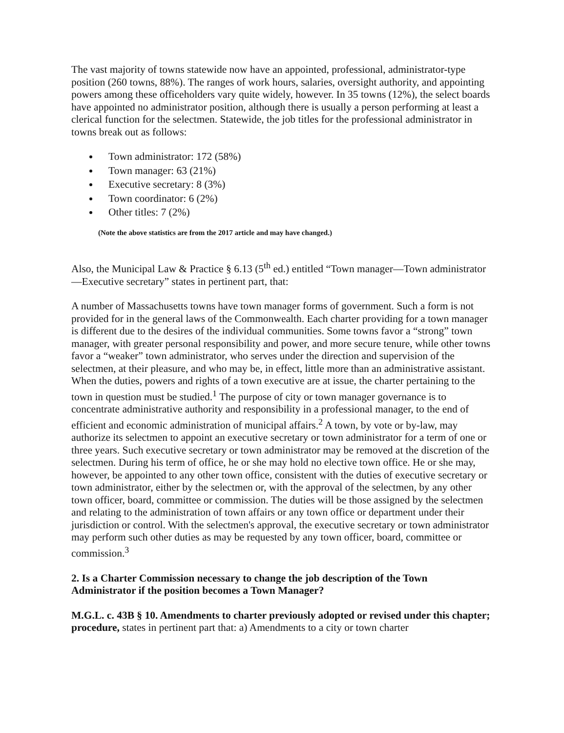The vast majority of towns statewide now have an appointed, professional, administrator-type position (260 towns, 88%). The ranges of work hours, salaries, oversight authority, and appointing powers among these officeholders vary quite widely, however. In 35 towns (12%), the select boards have appointed no administrator position, although there is usually a person performing at least a clerical function for the selectmen. Statewide, the job titles for the professional administrator in towns break out as follows:
Town administrator: 172 (58%)
Town manager: 63 (21%)
Executive secretary: 8 (3%)
Town coordinator: 6 (2%)
Other titles: 7 (2%)
(Note the above statistics are from the 2017 article and may have changed.)
Also, the Municipal Law & Practice § 6.13 (5<sup>th</sup> ed.) entitled “Town manager—Town administrator—Executive secretary” states in pertinent part, that:
A number of Massachusetts towns have town manager forms of government. Such a form is not provided for in the general laws of the Commonwealth. Each charter providing for a town manager is different due to the desires of the individual communities. Some towns favor a “strong” town manager, with greater personal responsibility and power, and more secure tenure, while other towns favor a “weaker” town administrator, who serves under the direction and supervision of the selectmen, at their pleasure, and who may be, in effect, little more than an administrative assistant. When the duties, powers and rights of a town executive are at issue, the charter pertaining to the town in question must be studied.<sup>1</sup> The purpose of city or town manager governance is to concentrate administrative authority and responsibility in a professional manager, to the end of efficient and economic administration of municipal affairs.<sup>2</sup> A town, by vote or by-law, may authorize its selectmen to appoint an executive secretary or town administrator for a term of one or three years. Such executive secretary or town administrator may be removed at the discretion of the selectmen. During his term of office, he or she may hold no elective town office. He or she may, however, be appointed to any other town office, consistent with the duties of executive secretary or town administrator, either by the selectmen or, with the approval of the selectmen, by any other town officer, board, committee or commission. The duties will be those assigned by the selectmen and relating to the administration of town affairs or any town office or department under their jurisdiction or control. With the selectmen's approval, the executive secretary or town administrator may perform such other duties as may be requested by any town officer, board, committee or commission.<sup>3</sup>
2. Is a Charter Commission necessary to change the job description of the Town Administrator if the position becomes a Town Manager?
M.G.L. c. 43B § 10. Amendments to charter previously adopted or revised under this chapter; procedure, states in pertinent part that: a) Amendments to a city or town charter